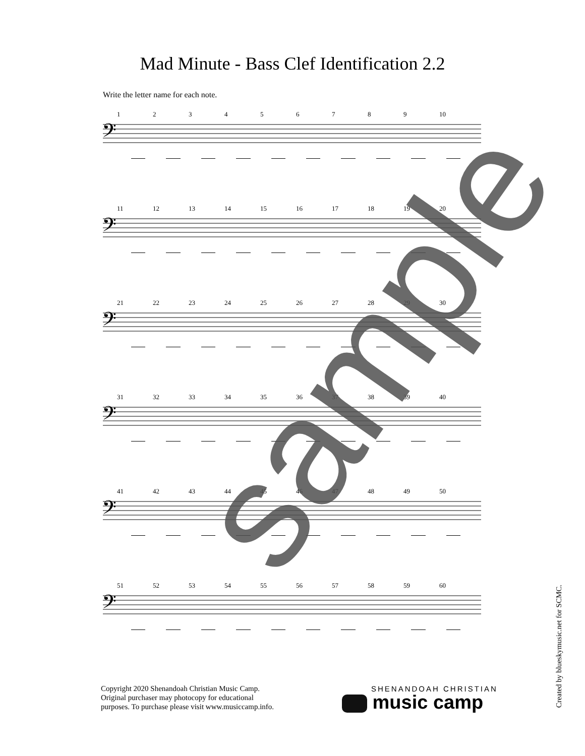Mad Minute - Bass Clef Identification 2.2
Write the letter name for each note.
123456789 10
𝄢
11 12 13 14 15 16 17 18 19 20
𝄢
21 22 23 24 25 26 27 28 29 30
𝄢
31 32 33 34 35 36 37 38 39 40
𝄢
41 42 43 44 45 46 47 48 49 50
𝄢
51 52 53 54 55 56 57 58 59 60
𝄢
sample
Copyright 2020 Shenandoah Christian Music Camp.
Original purchaser may photocopy for educational
purposes. To purchase please visit www.musiccamp.info.
SHENANDOAH CHRISTIAN
music camp
Created by blueskymusic.net for SCMC.